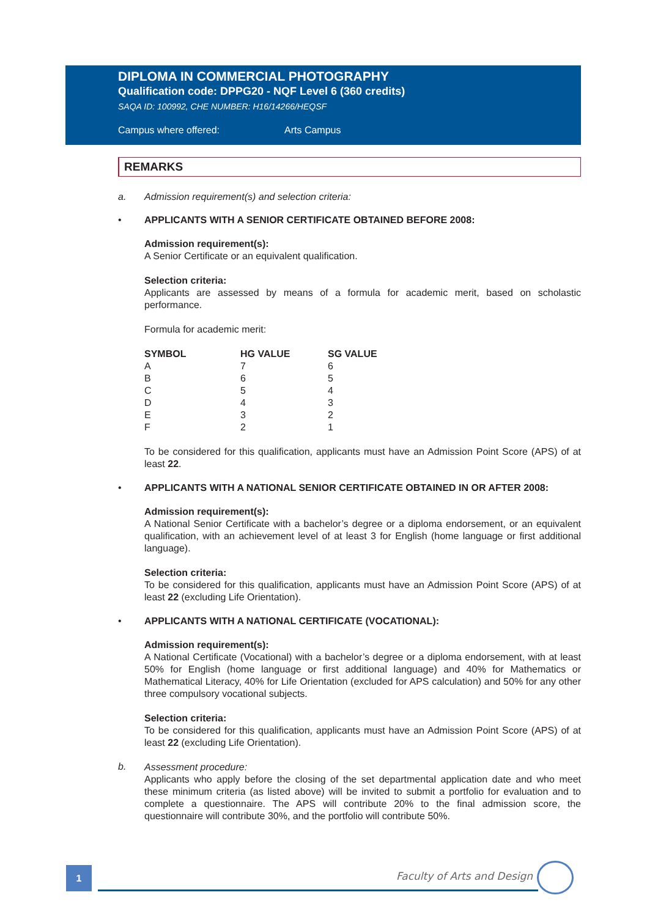DIPLOMA IN COMMERCIAL PHOTOGRAPHY
Qualification code: DPPG20 - NQF Level 6 (360 credits)
SAQA ID: 100992, CHE NUMBER: H16/14266/HEQSF
Campus where offered: Arts Campus
REMARKS
a. Admission requirement(s) and selection criteria:
• APPLICANTS WITH A SENIOR CERTIFICATE OBTAINED BEFORE 2008:
Admission requirement(s):
A Senior Certificate or an equivalent qualification.
Selection criteria:
Applicants are assessed by means of a formula for academic merit, based on scholastic performance.
Formula for academic merit:
| SYMBOL | HG VALUE | SG VALUE |
| --- | --- | --- |
| A | 7 | 6 |
| B | 6 | 5 |
| C | 5 | 4 |
| D | 4 | 3 |
| E | 3 | 2 |
| F | 2 | 1 |
To be considered for this qualification, applicants must have an Admission Point Score (APS) of at least 22.
• APPLICANTS WITH A NATIONAL SENIOR CERTIFICATE OBTAINED IN OR AFTER 2008:
Admission requirement(s):
A National Senior Certificate with a bachelor’s degree or a diploma endorsement, or an equivalent qualification, with an achievement level of at least 3 for English (home language or first additional language).
Selection criteria:
To be considered for this qualification, applicants must have an Admission Point Score (APS) of at least 22 (excluding Life Orientation).
• APPLICANTS WITH A NATIONAL CERTIFICATE (VOCATIONAL):
Admission requirement(s):
A National Certificate (Vocational) with a bachelor’s degree or a diploma endorsement, with at least 50% for English (home language or first additional language) and 40% for Mathematics or Mathematical Literacy, 40% for Life Orientation (excluded for APS calculation) and 50% for any other three compulsory vocational subjects.
Selection criteria:
To be considered for this qualification, applicants must have an Admission Point Score (APS) of at least 22 (excluding Life Orientation).
b.
Assessment procedure:
Applicants who apply before the closing of the set departmental application date and who meet these minimum criteria (as listed above) will be invited to submit a portfolio for evaluation and to complete a questionnaire. The APS will contribute 20% to the final admission score, the questionnaire will contribute 30%, and the portfolio will contribute 50%.
1 Faculty of Arts and Design